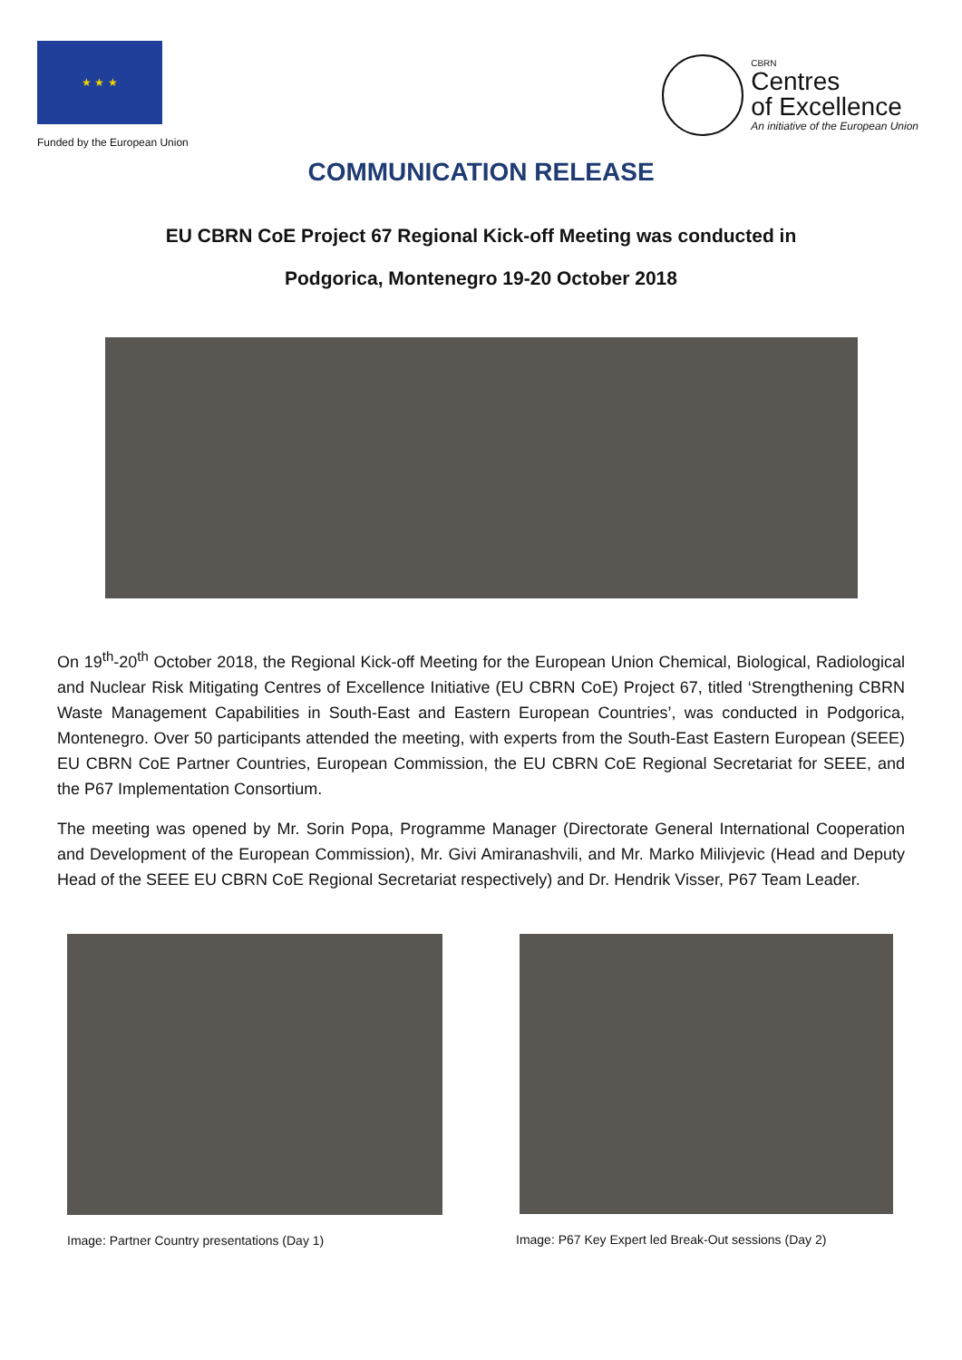★ ★ ★
Funded by the European Union
CBRN
Centres
of Excellence
An initiative of the European Union
COMMUNICATION RELEASE
EU CBRN CoE Project 67 Regional Kick-off Meeting was conducted in
Podgorica, Montenegro 19-20 October 2018
On 19<sup>th</sup>-20<sup>th</sup> October 2018, the Regional Kick-off Meeting for the European Union Chemical, Biological, Radiological and Nuclear Risk Mitigating Centres of Excellence Initiative (EU CBRN CoE) Project 67, titled ‘Strengthening CBRN Waste Management Capabilities in South-East and Eastern European Countries’, was conducted in Podgorica, Montenegro. Over 50 participants attended the meeting, with experts from the South-East Eastern European (SEEE) EU CBRN CoE Partner Countries, European Commission, the EU CBRN CoE Regional Secretariat for SEEE, and the P67 Implementation Consortium.
The meeting was opened by Mr. Sorin Popa, Programme Manager (Directorate General International Cooperation and Development of the European Commission), Mr. Givi Amiranashvili, and Mr. Marko Milivjevic (Head and Deputy Head of the SEEE EU CBRN CoE Regional Secretariat respectively) and Dr. Hendrik Visser, P67 Team Leader.
Image: Partner Country presentations (Day 1)
Image: P67 Key Expert led Break-Out sessions (Day 2)